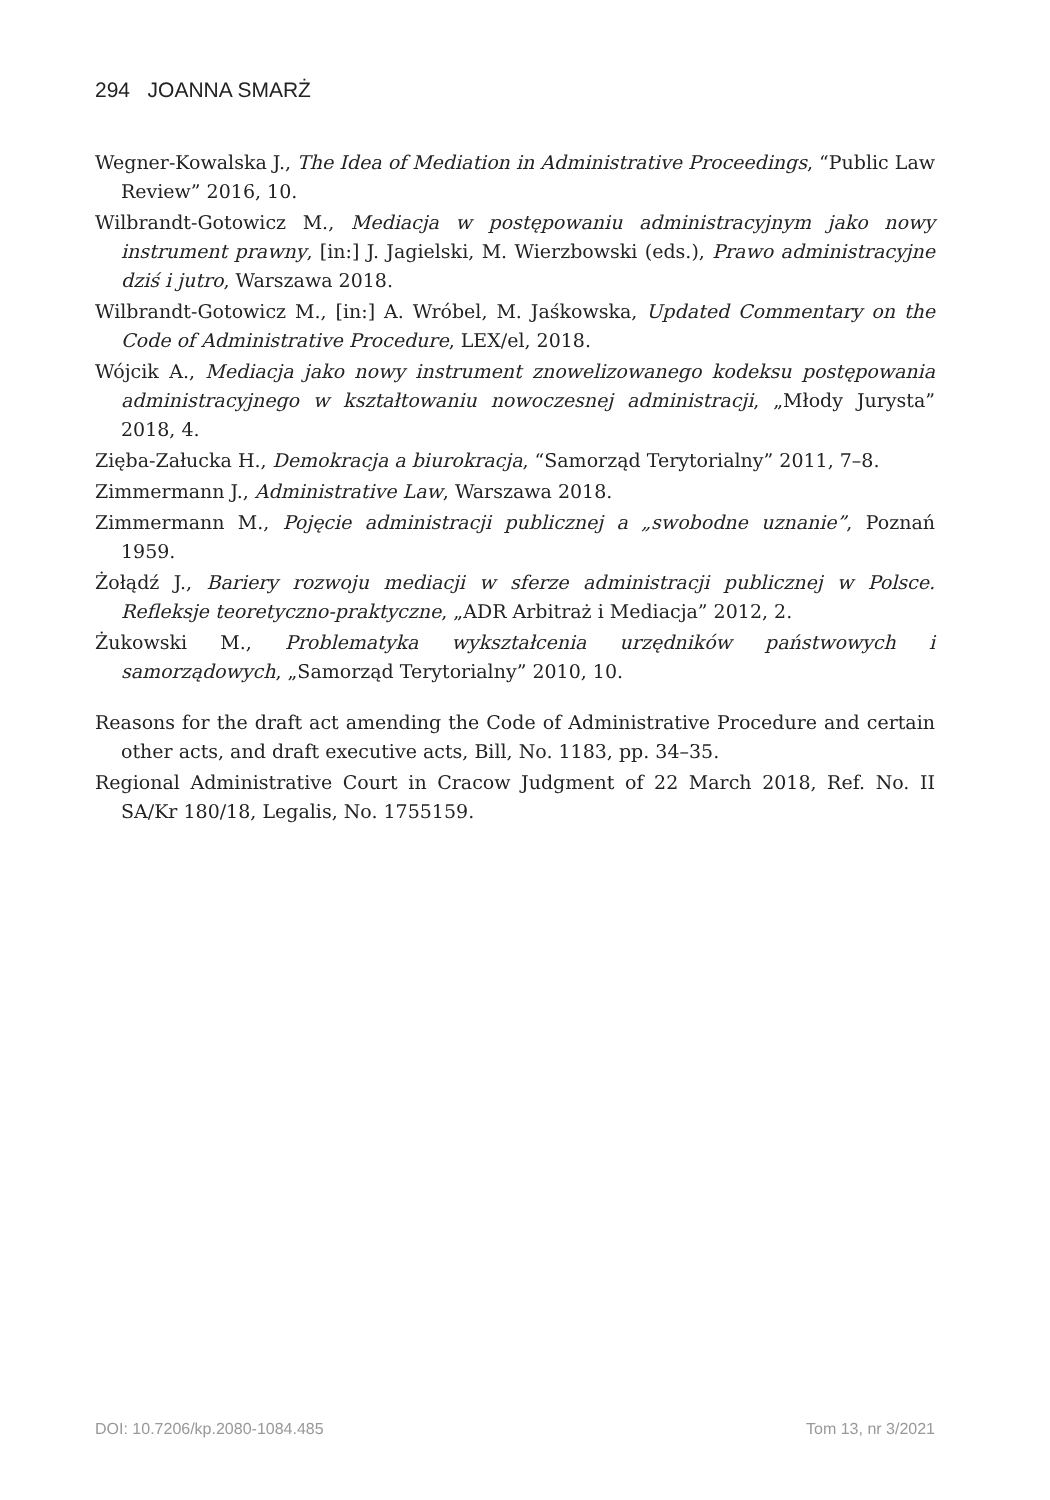294 JOANNA SMARŻ
Wegner-Kowalska J., The Idea of Mediation in Administrative Proceedings, “Public Law Review” 2016, 10.
Wilbrandt-Gotowicz M., Mediacja w postępowaniu administracyjnym jako nowy instrument prawny, [in:] J. Jagielski, M. Wierzbowski (eds.), Prawo administracyjne dziś i jutro, Warszawa 2018.
Wilbrandt-Gotowicz M., [in:] A. Wróbel, M. Jaśkowska, Updated Commentary on the Code of Administrative Procedure, LEX/el, 2018.
Wójcik A., Mediacja jako nowy instrument znowelizowanego kodeksu postępowania administracyjnego w kształtowaniu nowoczesnej administracji, „Młody Jurysta” 2018, 4.
Zięba-Załucka H., Demokracja a biurokracja, “Samorząd Terytorialny” 2011, 7–8.
Zimmermann J., Administrative Law, Warszawa 2018.
Zimmermann M., Pojęcie administracji publicznej a „swobodne uznanie”, Poznań 1959.
Żołądź J., Bariery rozwoju mediacji w sferze administracji publicznej w Polsce. Refleksje teoretyczno-praktyczne, „ADR Arbitraż i Mediacja” 2012, 2.
Żukowski M., Problematyka wykształcenia urzędników państwowych i samorządowych, „Samorząd Terytorialny” 2010, 10.
Reasons for the draft act amending the Code of Administrative Procedure and certain other acts, and draft executive acts, Bill, No. 1183, pp. 34–35.
Regional Administrative Court in Cracow Judgment of 22 March 2018, Ref. No. II SA/Kr 180/18, Legalis, No. 1755159.
DOI: 10.7206/kp.2080-1084.485 Tom 13, nr 3/2021